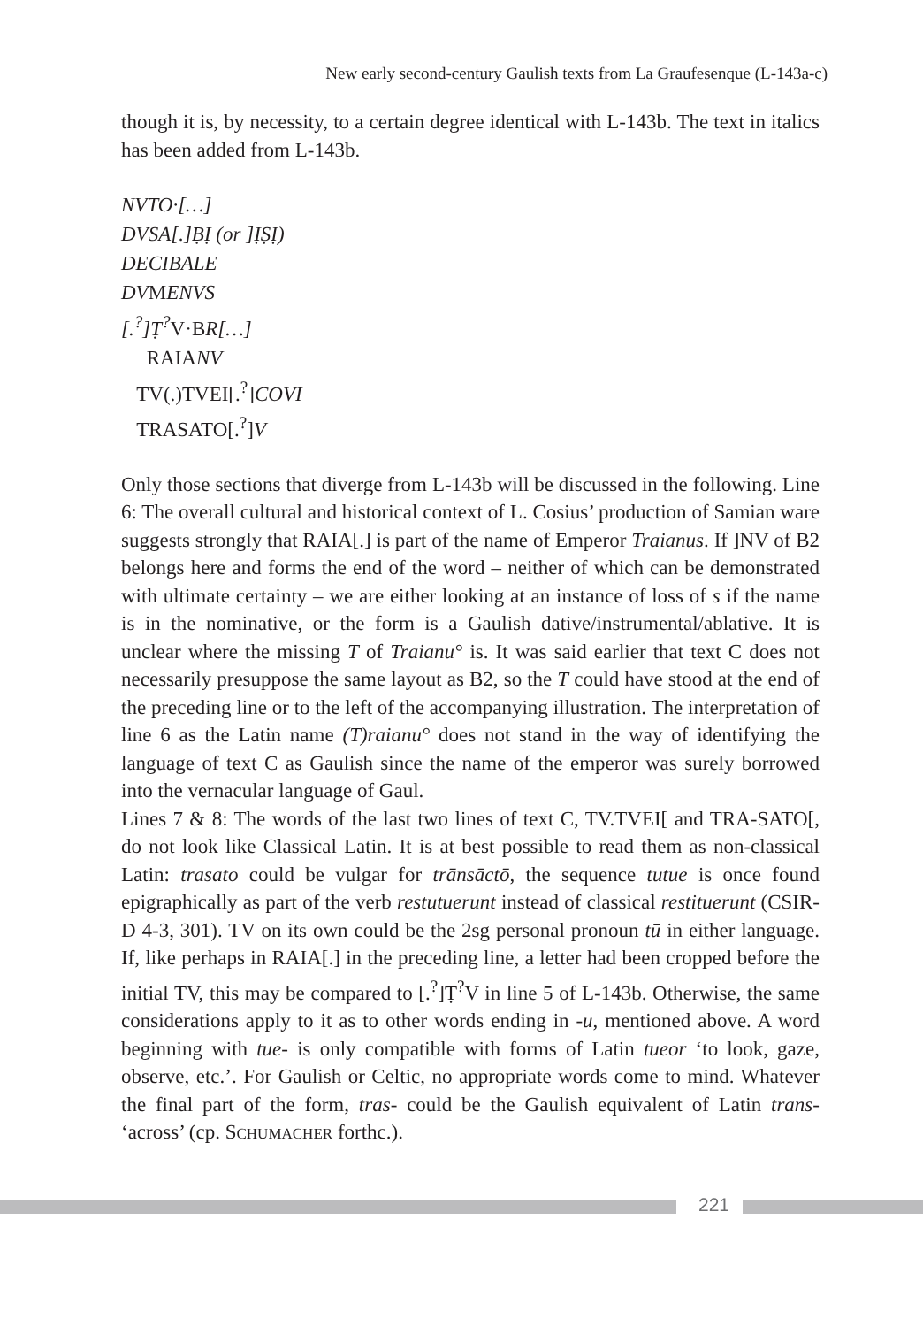New early second-century Gaulish texts from La Graufesenque (L-143a-c)
though it is, by necessity, to a certain degree identical with L-143b. The text in italics has been added from L-143b.
NVTO·[…]
DVSA[.]ḄỊ (or ]ỊṢỊ)
DECIBALE
DVMENVS
[.<sup>?</sup>]Ṭ<sup>?</sup>V·BR[…]
RAIANV
TV(.)TVEI[.<sup>?</sup>]COVI
TRASATO[.<sup>?</sup>]V
Only those sections that diverge from L-143b will be discussed in the following. Line 6: The overall cultural and historical context of L. Cosius’ production of Samian ware suggests strongly that RAIA[.] is part of the name of Emperor Traianus. If ]NV of B2 belongs here and forms the end of the word – neither of which can be demonstrated with ultimate certainty – we are either looking at an instance of loss of s if the name is in the nominative, or the form is a Gaulish dative/instrumental/ablative. It is unclear where the missing T of Traianu° is. It was said earlier that text C does not necessarily presuppose the same layout as B2, so the T could have stood at the end of the preceding line or to the left of the accompanying illustration. The interpretation of line 6 as the Latin name (T)raianu° does not stand in the way of identifying the language of text C as Gaulish since the name of the emperor was surely borrowed into the vernacular language of Gaul.
Lines 7 & 8: The words of the last two lines of text C, TV.TVEI[ and TRA-SATO[, do not look like Classical Latin. It is at best possible to read them as non-classical Latin: trasato could be vulgar for trānsāctō, the sequence tutue is once found epigraphically as part of the verb restutuerunt instead of classical restituerunt (CSIR-D 4-3, 301). TV on its own could be the 2sg personal pronoun tū in either language. If, like perhaps in RAIA[.] in the preceding line, a letter had been cropped before the initial TV, this may be compared to [.<sup>?</sup>]Ṭ<sup>?</sup>V in line 5 of L-143b. Otherwise, the same considerations apply to it as to other words ending in -u, mentioned above. A word beginning with tue- is only compatible with forms of Latin tueor ‘to look, gaze, observe, etc.’. For Gaulish or Celtic, no appropriate words come to mind. Whatever the final part of the form, tras- could be the Gaulish equivalent of Latin trans- ‘across’ (cp. SCHUMACHER forthc.).
221